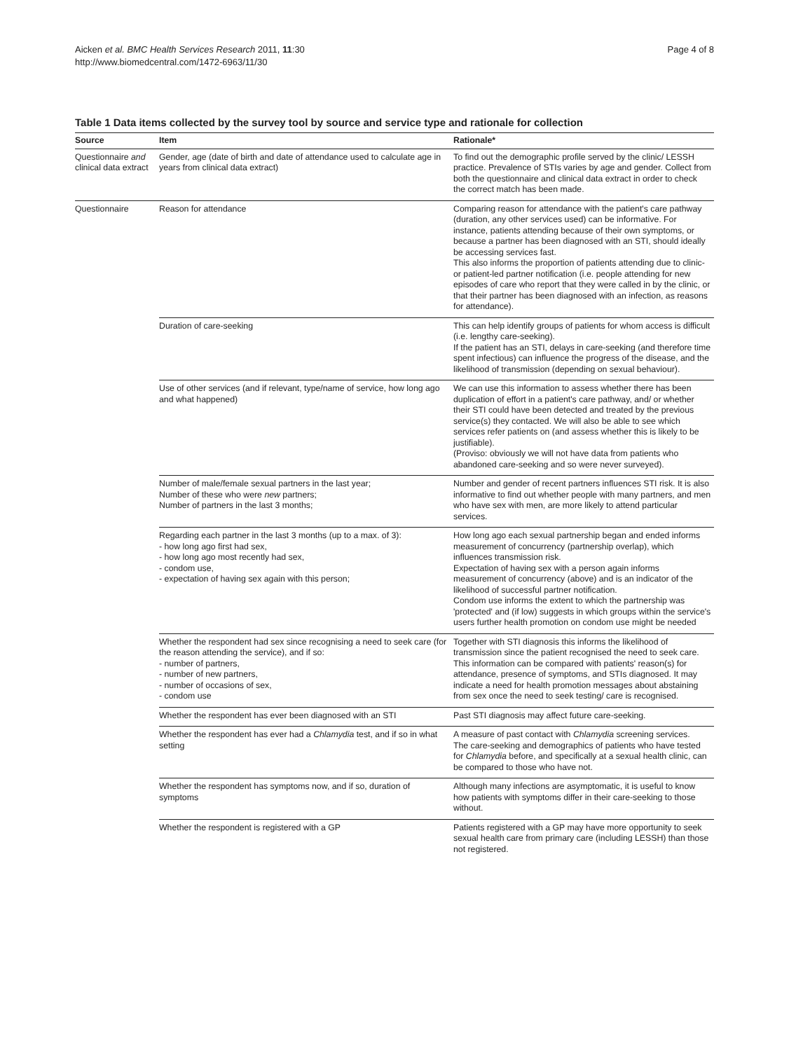Aicken et al. BMC Health Services Research 2011, 11:30
http://www.biomedcentral.com/1472-6963/11/30
Page 4 of 8
Table 1 Data items collected by the survey tool by source and service type and rationale for collection
| Source | Item | Rationale* |
| --- | --- | --- |
| Questionnaire and clinical data extract | Gender, age (date of birth and date of attendance used to calculate age in years from clinical data extract) | To find out the demographic profile served by the clinic/ LESSH practice. Prevalence of STIs varies by age and gender. Collect from both the questionnaire and clinical data extract in order to check the correct match has been made. |
| Questionnaire | Reason for attendance | Comparing reason for attendance with the patient's care pathway (duration, any other services used) can be informative. For instance, patients attending because of their own symptoms, or because a partner has been diagnosed with an STI, should ideally be accessing services fast. This also informs the proportion of patients attending due to clinic- or patient-led partner notification (i.e. people attending for new episodes of care who report that they were called in by the clinic, or that their partner has been diagnosed with an infection, as reasons for attendance). |
| | Duration of care-seeking | This can help identify groups of patients for whom access is difficult (i.e. lengthy care-seeking). If the patient has an STI, delays in care-seeking (and therefore time spent infectious) can influence the progress of the disease, and the likelihood of transmission (depending on sexual behaviour). |
| | Use of other services (and if relevant, type/name of service, how long ago and what happened) | We can use this information to assess whether there has been duplication of effort in a patient's care pathway, and/ or whether their STI could have been detected and treated by the previous service(s) they contacted. We will also be able to see which services refer patients on (and assess whether this is likely to be justifiable). (Proviso: obviously we will not have data from patients who abandoned care-seeking and so were never surveyed). |
| | Number of male/female sexual partners in the last year; Number of these who were new partners; Number of partners in the last 3 months; | Number and gender of recent partners influences STI risk. It is also informative to find out whether people with many partners, and men who have sex with men, are more likely to attend particular services. |
| | Regarding each partner in the last 3 months (up to a max. of 3): - how long ago first had sex, - how long ago most recently had sex, - condom use, - expectation of having sex again with this person; | How long ago each sexual partnership began and ended informs measurement of concurrency (partnership overlap), which influences transmission risk. Expectation of having sex with a person again informs measurement of concurrency (above) and is an indicator of the likelihood of successful partner notification. Condom use informs the extent to which the partnership was 'protected' and (if low) suggests in which groups within the service's users further health promotion on condom use might be needed |
| | Whether the respondent had sex since recognising a need to seek care (for the reason attending the service), and if so: - number of partners, - number of new partners, - number of occasions of sex, - condom use | Together with STI diagnosis this informs the likelihood of transmission since the patient recognised the need to seek care. This information can be compared with patients' reason(s) for attendance, presence of symptoms, and STIs diagnosed. It may indicate a need for health promotion messages about abstaining from sex once the need to seek testing/ care is recognised. |
| | Whether the respondent has ever been diagnosed with an STI | Past STI diagnosis may affect future care-seeking. |
| | Whether the respondent has ever had a Chlamydia test, and if so in what setting | A measure of past contact with Chlamydia screening services. The care-seeking and demographics of patients who have tested for Chlamydia before, and specifically at a sexual health clinic, can be compared to those who have not. |
| | Whether the respondent has symptoms now, and if so, duration of symptoms | Although many infections are asymptomatic, it is useful to know how patients with symptoms differ in their care-seeking to those without. |
| | Whether the respondent is registered with a GP | Patients registered with a GP may have more opportunity to seek sexual health care from primary care (including LESSH) than those not registered. |